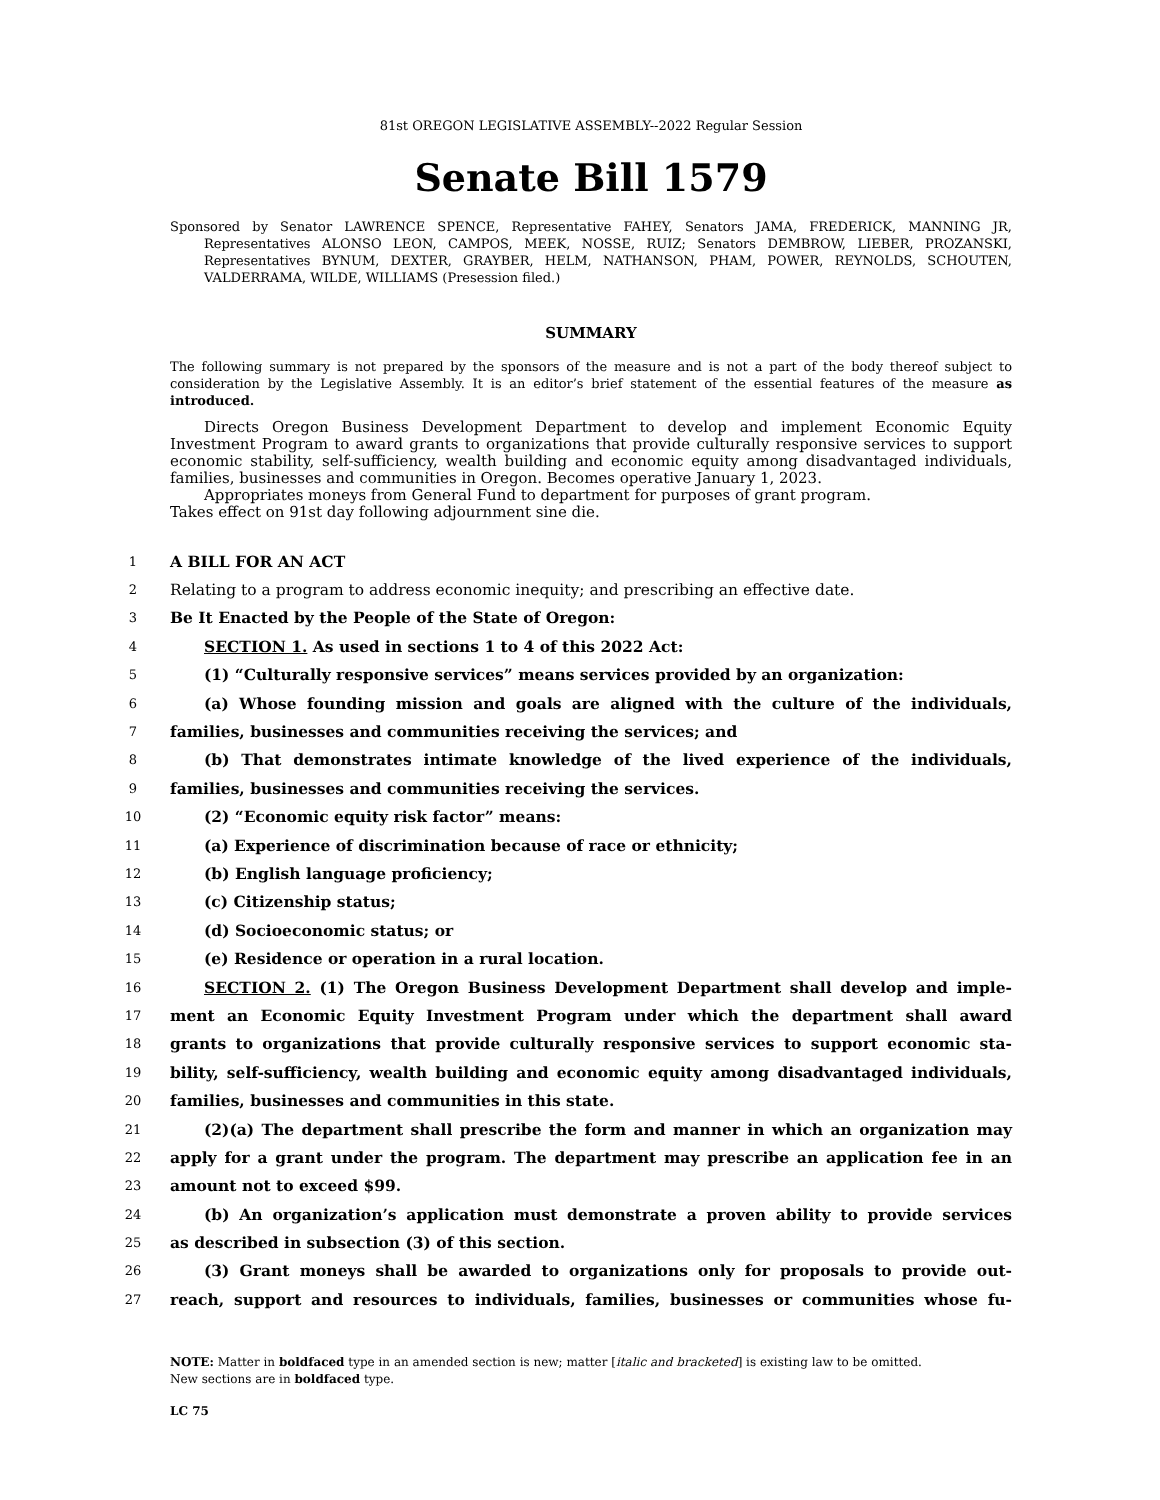81st OREGON LEGISLATIVE ASSEMBLY--2022 Regular Session
Senate Bill 1579
Sponsored by Senator LAWRENCE SPENCE, Representative FAHEY, Senators JAMA, FREDERICK, MANNING JR, Representatives ALONSO LEON, CAMPOS, MEEK, NOSSE, RUIZ; Senators DEMBROW, LIEBER, PROZANSKI, Representatives BYNUM, DEXTER, GRAYBER, HELM, NATHANSON, PHAM, POWER, REYNOLDS, SCHOUTEN, VALDERRAMA, WILDE, WILLIAMS (Presession filed.)
SUMMARY
The following summary is not prepared by the sponsors of the measure and is not a part of the body thereof subject to consideration by the Legislative Assembly. It is an editor’s brief statement of the essential features of the measure as introduced.
Directs Oregon Business Development Department to develop and implement Economic Equity Investment Program to award grants to organizations that provide culturally responsive services to support economic stability, self-sufficiency, wealth building and economic equity among disadvantaged individuals, families, businesses and communities in Oregon. Becomes operative January 1, 2023.
Appropriates moneys from General Fund to department for purposes of grant program.
Takes effect on 91st day following adjournment sine die.
1 A BILL FOR AN ACT
2 Relating to a program to address economic inequity; and prescribing an effective date.
3 Be It Enacted by the People of the State of Oregon:
4 SECTION 1. As used in sections 1 to 4 of this 2022 Act:
5 (1) “Culturally responsive services” means services provided by an organization:
6 (a) Whose founding mission and goals are aligned with the culture of the individuals,
7 families, businesses and communities receiving the services; and
8 (b) That demonstrates intimate knowledge of the lived experience of the individuals,
9 families, businesses and communities receiving the services.
10 (2) “Economic equity risk factor” means:
11 (a) Experience of discrimination because of race or ethnicity;
12 (b) English language proficiency;
13 (c) Citizenship status;
14 (d) Socioeconomic status; or
15 (e) Residence or operation in a rural location.
16 SECTION 2. (1) The Oregon Business Development Department shall develop and imple-
17 ment an Economic Equity Investment Program under which the department shall award
18 grants to organizations that provide culturally responsive services to support economic sta-
19 bility, self-sufficiency, wealth building and economic equity among disadvantaged individuals,
20 families, businesses and communities in this state.
21 (2)(a) The department shall prescribe the form and manner in which an organization may
22 apply for a grant under the program. The department may prescribe an application fee in an
23 amount not to exceed $99.
24 (b) An organization’s application must demonstrate a proven ability to provide services
25 as described in subsection (3) of this section.
26 (3) Grant moneys shall be awarded to organizations only for proposals to provide out-
27 reach, support and resources to individuals, families, businesses or communities whose fu-
NOTE: Matter in boldfaced type in an amended section is new; matter [italic and bracketed] is existing law to be omitted.
New sections are in boldfaced type.
LC 75